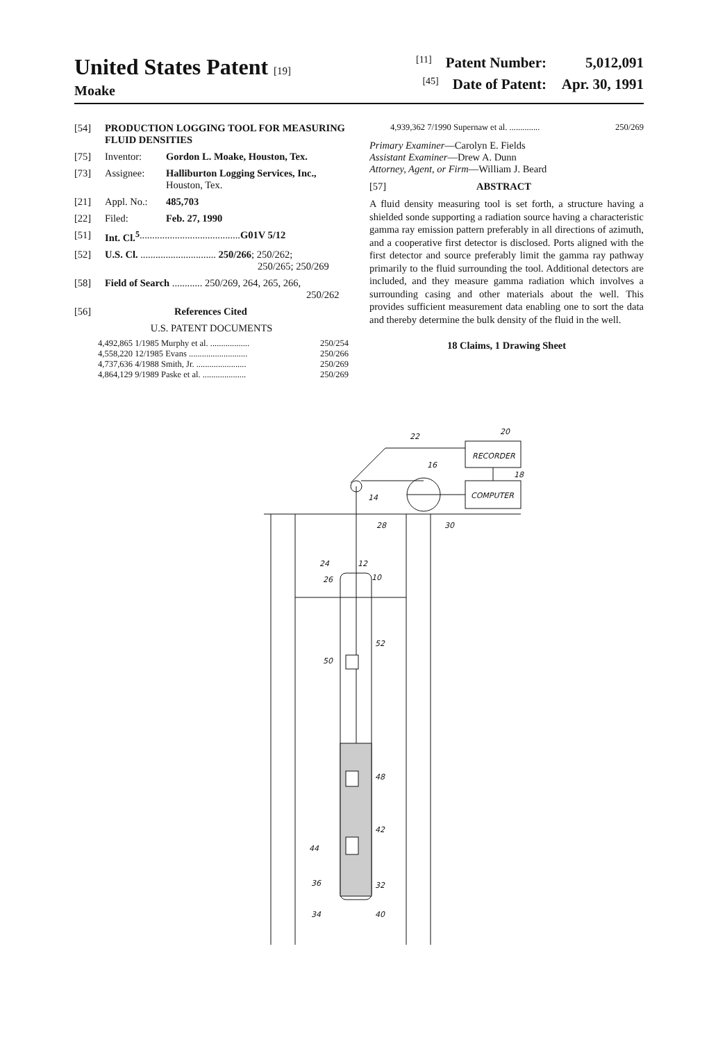United States Patent [19]
Moake
[11] Patent Number: 5,012,091
[45] Date of Patent: Apr. 30, 1991
[54] PRODUCTION LOGGING TOOL FOR MEASURING FLUID DENSITIES
[75] Inventor: Gordon L. Moake, Houston, Tex.
[73] Assignee: Halliburton Logging Services, Inc.,
Houston, Tex.
[21] Appl. No.: 485,703
[22] Filed: Feb. 27, 1990
[51] Int. Cl.<sup>5</sup> ........................................ G01V 5/12
[52] U.S. Cl. .............................. 250/266; 250/262;
250/265; 250/269
[58] Field of Search ............ 250/269, 264, 265, 266,
250/262
[56] References Cited
U.S. PATENT DOCUMENTS
4,492,865 1/1985 Murphy et al. .................. 250/254
4,558,220 12/1985 Evans ........................... 250/266
4,737,636 4/1988 Smith, Jr. ....................... 250/269
4,864,129 9/1989 Paske et al. .................... 250/269
4,939,362 7/1990 Supernaw et al. .............. 250/269
Primary Examiner—Carolyn E. Fields
Assistant Examiner—Drew A. Dunn
Attorney, Agent, or Firm—William J. Beard
[57] ABSTRACT
A fluid density measuring tool is set forth, a structure having a shielded sonde supporting a radiation source having a characteristic gamma ray emission pattern preferably in all directions of azimuth, and a cooperative first detector is disclosed. Ports aligned with the first detector and source preferably limit the gamma ray pathway primarily to the fluid surrounding the tool. Additional detectors are included, and they measure gamma radiation which involves a surrounding casing and other materials about the well. This provides sufficient measurement data enabling one to sort the data and thereby determine the bulk density of the fluid in the well.
18 Claims, 1 Drawing Sheet
RECORDER
COMPUTER
20
22
16
18
14
12
10
24
26
52
50
48
42
44
36
32
34
40
28
30